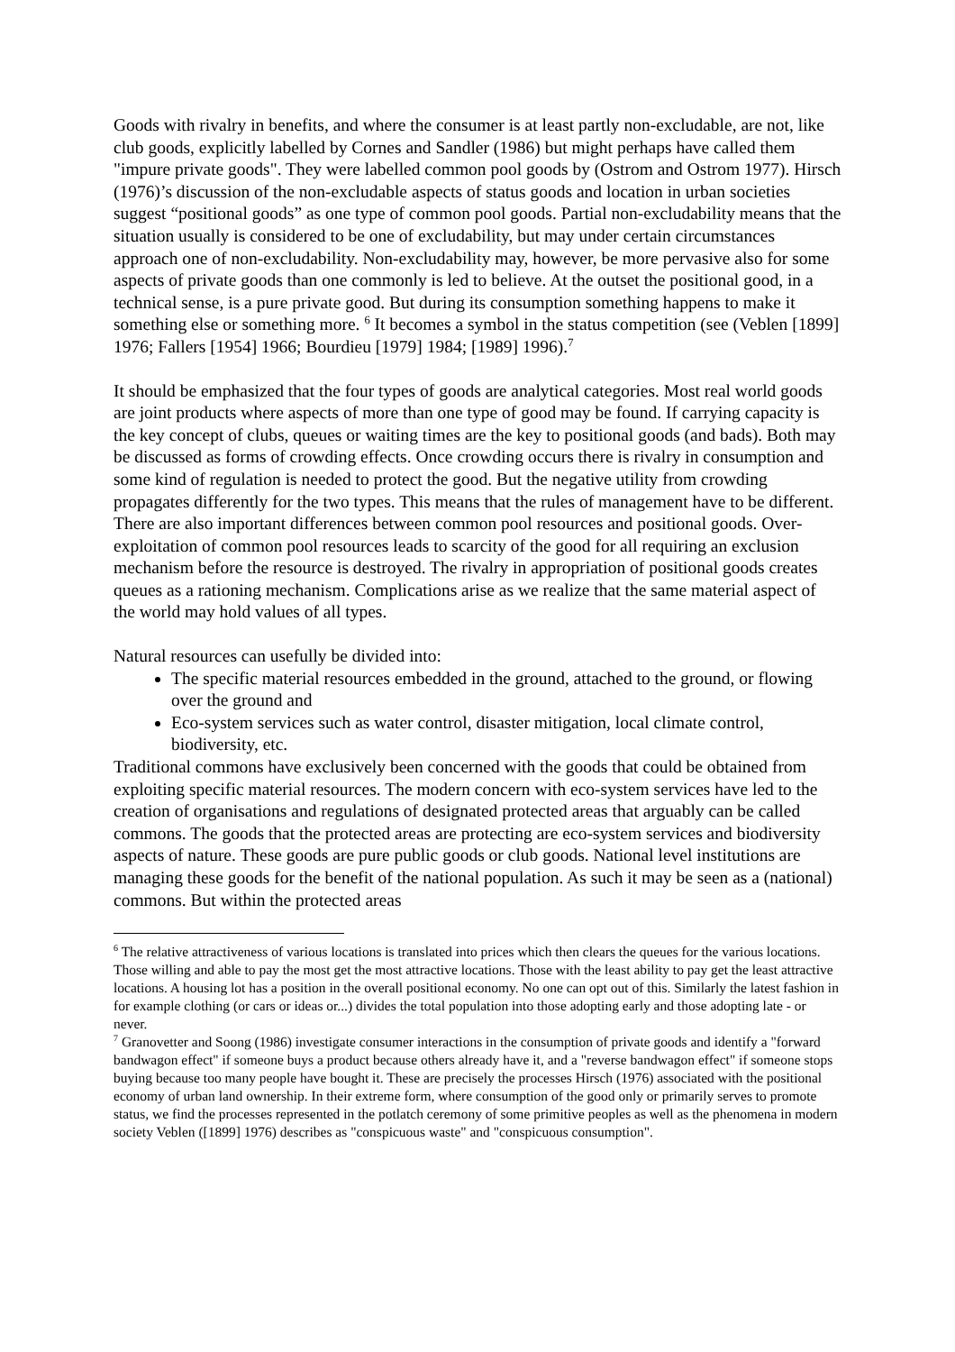Goods with rivalry in benefits, and where the consumer is at least partly non-excludable, are not, like club goods, explicitly labelled by Cornes and Sandler (1986) but might perhaps have called them "impure private goods". They were labelled common pool goods by (Ostrom and Ostrom 1977). Hirsch (1976)’s discussion of the non-excludable aspects of status goods and location in urban societies suggest “positional goods” as one type of common pool goods. Partial non-excludability means that the situation usually is considered to be one of excludability, but may under certain circumstances approach one of non-excludability. Non-excludability may, however, be more pervasive also for some aspects of private goods than one commonly is led to believe. At the outset the positional good, in a technical sense, is a pure private good. But during its consumption something happens to make it something else or something more. <sup>6</sup> It becomes a symbol in the status competition (see (Veblen [1899] 1976; Fallers [1954] 1966; Bourdieu [1979] 1984; [1989] 1996).<sup>7</sup>
It should be emphasized that the four types of goods are analytical categories. Most real world goods are joint products where aspects of more than one type of good may be found. If carrying capacity is the key concept of clubs, queues or waiting times are the key to positional goods (and bads). Both may be discussed as forms of crowding effects. Once crowding occurs there is rivalry in consumption and some kind of regulation is needed to protect the good. But the negative utility from crowding propagates differently for the two types. This means that the rules of management have to be different. There are also important differences between common pool resources and positional goods. Over-exploitation of common pool resources leads to scarcity of the good for all requiring an exclusion mechanism before the resource is destroyed. The rivalry in appropriation of positional goods creates queues as a rationing mechanism. Complications arise as we realize that the same material aspect of the world may hold values of all types.
Natural resources can usefully be divided into:
The specific material resources embedded in the ground, attached to the ground, or flowing over the ground and
Eco-system services such as water control, disaster mitigation, local climate control, biodiversity, etc.
Traditional commons have exclusively been concerned with the goods that could be obtained from exploiting specific material resources. The modern concern with eco-system services have led to the creation of organisations and regulations of designated protected areas that arguably can be called commons. The goods that the protected areas are protecting are eco-system services and biodiversity aspects of nature. These goods are pure public goods or club goods. National level institutions are managing these goods for the benefit of the national population. As such it may be seen as a (national) commons. But within the protected areas
<sup>6</sup> The relative attractiveness of various locations is translated into prices which then clears the queues for the various locations. Those willing and able to pay the most get the most attractive locations. Those with the least ability to pay get the least attractive locations. A housing lot has a position in the overall positional economy. No one can opt out of this. Similarly the latest fashion in for example clothing (or cars or ideas or...) divides the total population into those adopting early and those adopting late - or never.
<sup>7</sup> Granovetter and Soong (1986) investigate consumer interactions in the consumption of private goods and identify a "forward bandwagon effect" if someone buys a product because others already have it, and a "reverse bandwagon effect" if someone stops buying because too many people have bought it. These are precisely the processes Hirsch (1976) associated with the positional economy of urban land ownership. In their extreme form, where consumption of the good only or primarily serves to promote status, we find the processes represented in the potlatch ceremony of some primitive peoples as well as the phenomena in modern society Veblen ([1899] 1976) describes as "conspicuous waste" and "conspicuous consumption".